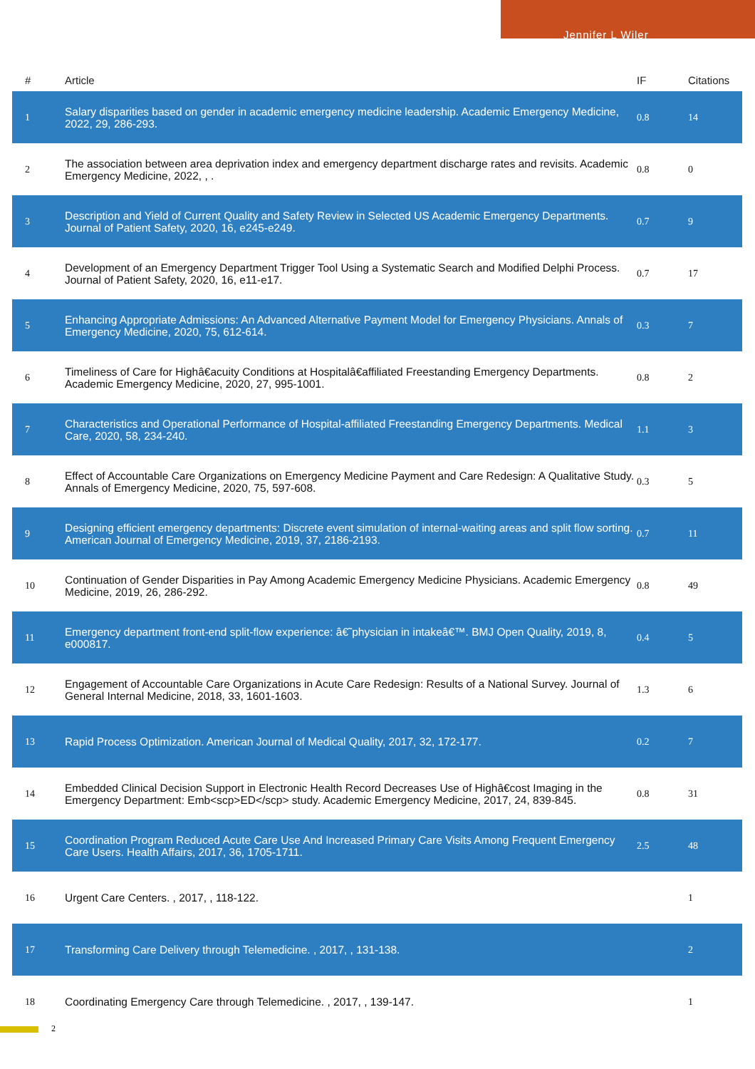Jennifer L Wiler
| # | Article | IF | Citations |
| --- | --- | --- | --- |
| 1 | Salary disparities based on gender in academic emergency medicine leadership. Academic Emergency Medicine, 2022, 29, 286-293. | 0.8 | 14 |
| 2 | The association between area deprivation index and emergency department discharge rates and revisits. Academic Emergency Medicine, 2022, , . | 0.8 | 0 |
| 3 | Description and Yield of Current Quality and Safety Review in Selected US Academic Emergency Departments. Journal of Patient Safety, 2020, 16, e245-e249. | 0.7 | 9 |
| 4 | Development of an Emergency Department Trigger Tool Using a Systematic Search and Modified Delphi Process. Journal of Patient Safety, 2020, 16, e11-e17. | 0.7 | 17 |
| 5 | Enhancing Appropriate Admissions: An Advanced Alternative Payment Model for Emergency Physicians. Annals of Emergency Medicine, 2020, 75, 612-614. | 0.3 | 7 |
| 6 | Timeliness of Care for Highâ€acuity Conditions at Hospitalâ€affiliated Freestanding Emergency Departments. Academic Emergency Medicine, 2020, 27, 995-1001. | 0.8 | 2 |
| 7 | Characteristics and Operational Performance of Hospital-affiliated Freestanding Emergency Departments. Medical Care, 2020, 58, 234-240. | 1.1 | 3 |
| 8 | Effect of Accountable Care Organizations on Emergency Medicine Payment and Care Redesign: A Qualitative Study. Annals of Emergency Medicine, 2020, 75, 597-608. | 0.3 | 5 |
| 9 | Designing efficient emergency departments: Discrete event simulation of internal-waiting areas and split flow sorting. American Journal of Emergency Medicine, 2019, 37, 2186-2193. | 0.7 | 11 |
| 10 | Continuation of Gender Disparities in Pay Among Academic Emergency Medicine Physicians. Academic Emergency Medicine, 2019, 26, 286-292. | 0.8 | 49 |
| 11 | Emergency department front-end split-flow experience: â€˜physician in intakeâ€™. BMJ Open Quality, 2019, 8, e000817. | 0.4 | 5 |
| 12 | Engagement of Accountable Care Organizations in Acute Care Redesign: Results of a National Survey. Journal of General Internal Medicine, 2018, 33, 1601-1603. | 1.3 | 6 |
| 13 | Rapid Process Optimization. American Journal of Medical Quality, 2017, 32, 172-177. | 0.2 | 7 |
| 14 | Embedded Clinical Decision Support in Electronic Health Record Decreases Use of Highâ€cost Imaging in the Emergency Department: Emb<scp>ED</scp> study. Academic Emergency Medicine, 2017, 24, 839-845. | 0.8 | 31 |
| 15 | Coordination Program Reduced Acute Care Use And Increased Primary Care Visits Among Frequent Emergency Care Users. Health Affairs, 2017, 36, 1705-1711. | 2.5 | 48 |
| 16 | Urgent Care Centers. , 2017, , 118-122. | | 1 |
| 17 | Transforming Care Delivery through Telemedicine. , 2017, , 131-138. | | 2 |
| 18 | Coordinating Emergency Care through Telemedicine. , 2017, , 139-147. | | 1 |
2